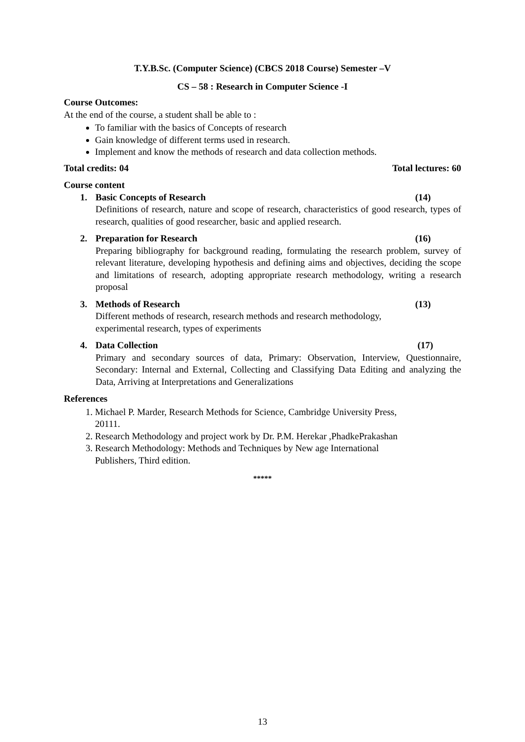T.Y.B.Sc. (Computer Science) (CBCS 2018 Course) Semester –V
CS – 58 : Research in Computer Science -I
Course Outcomes:
At the end of the course, a student shall be able to :
To familiar with the basics of Concepts of research
Gain knowledge of different terms used in research.
Implement and know the methods of research and data collection methods.
Total credits: 04 Total lectures: 60
Course content
1. Basic Concepts of Research (14)
Definitions of research, nature and scope of research, characteristics of good research, types of research, qualities of good researcher, basic and applied research.
2. Preparation for Research (16)
Preparing bibliography for background reading, formulating the research problem, survey of relevant literature, developing hypothesis and defining aims and objectives, deciding the scope and limitations of research, adopting appropriate research methodology, writing a research proposal
3. Methods of Research (13)
Different methods of research, research methods and research methodology,
experimental research, types of experiments
4. Data Collection (17)
Primary and secondary sources of data, Primary: Observation, Interview, Questionnaire, Secondary: Internal and External, Collecting and Classifying Data Editing and analyzing the Data, Arriving at Interpretations and Generalizations
References
1. Michael P. Marder, Research Methods for Science, Cambridge University Press,
20111.
2. Research Methodology and project work by Dr. P.M. Herekar ,PhadkePrakashan
3. Research Methodology: Methods and Techniques by New age International
Publishers, Third edition.
*****
13